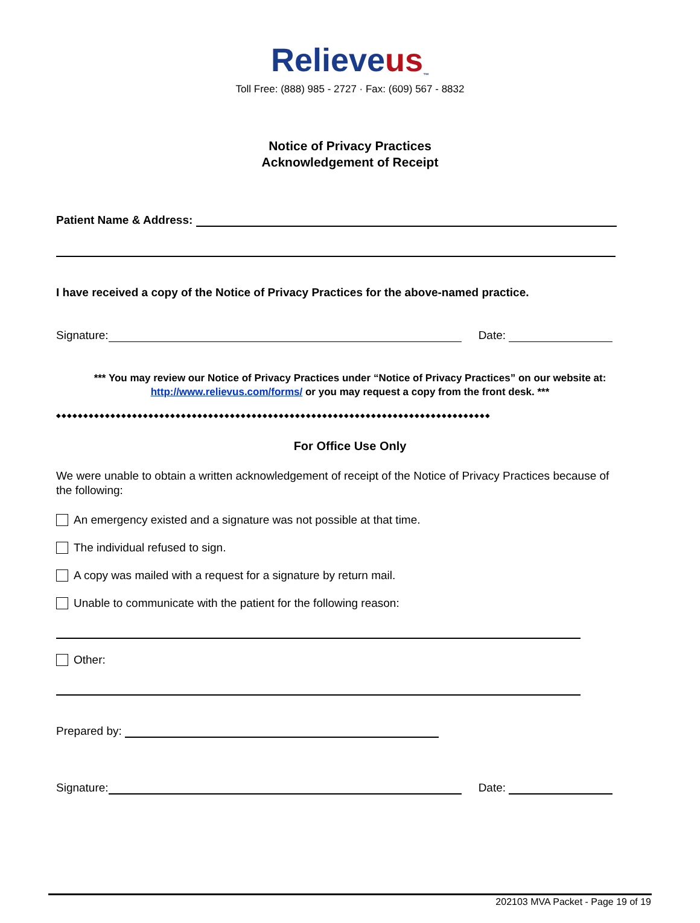Relieve us<sup>™</sup>
Toll Free: (888) 985 - 2727 · Fax: (609) 567 - 8832
Notice of Privacy Practices
Acknowledgement of Receipt
Patient Name & Address:
I have received a copy of the Notice of Privacy Practices for the above-named practice.
Signature:
Date:
*** You may review our Notice of Privacy Practices under “Notice of Privacy Practices” on our website at:
http://www.relievus.com/forms/ or you may request a copy from the front desk. ***
◆◆◆◆◆◆◆◆◆◆◆◆◆◆◆◆◆◆◆◆◆◆◆◆◆◆◆◆◆◆◆◆◆◆◆◆◆◆◆◆◆◆◆◆◆◆◆◆◆◆◆◆◆◆◆◆◆◆◆◆◆◆◆◆◆◆◆◆◆◆◆◆◆◆◆◆◆◆◆◆
For Office Use Only
We were unable to obtain a written acknowledgement of receipt of the Notice of Privacy Practices because of the following:
An emergency existed and a signature was not possible at that time.
The individual refused to sign.
A copy was mailed with a request for a signature by return mail.
Unable to communicate with the patient for the following reason:
Other:
Prepared by:
Signature:
Date:
202103 MVA Packet - Page 19 of 19